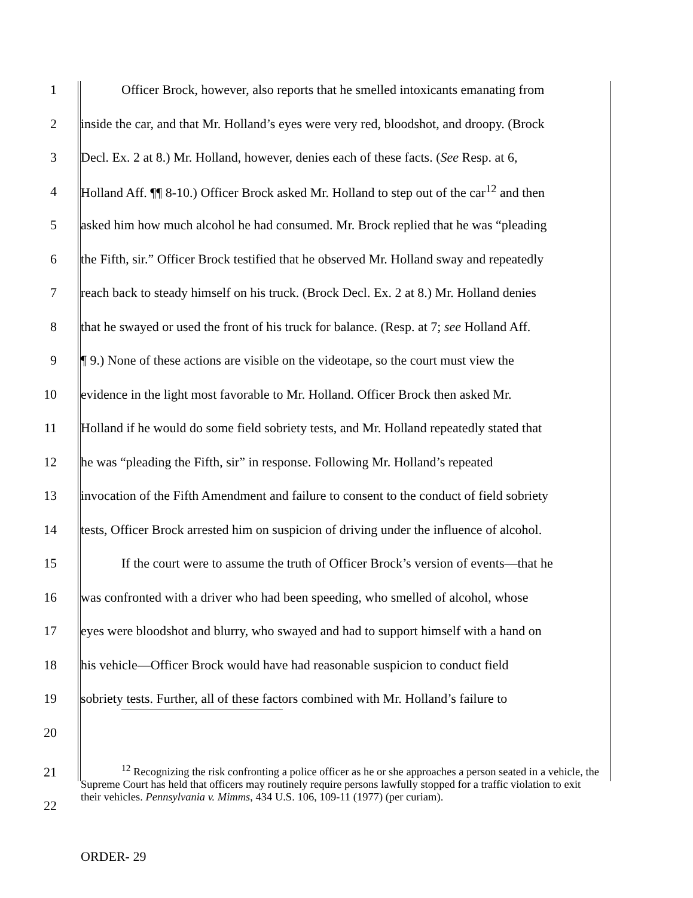1 Officer Brock, however, also reports that he smelled intoxicants emanating from
2 inside the car, and that Mr. Holland’s eyes were very red, bloodshot, and droopy. (Brock
3 Decl. Ex. 2 at 8.) Mr. Holland, however, denies each of these facts. (See Resp. at 6,
4 Holland Aff. ¶¶ 8-10.) Officer Brock asked Mr. Holland to step out of the car<sup>12</sup> and then
5 asked him how much alcohol he had consumed. Mr. Brock replied that he was “pleading
6 the Fifth, sir.” Officer Brock testified that he observed Mr. Holland sway and repeatedly
7 reach back to steady himself on his truck. (Brock Decl. Ex. 2 at 8.) Mr. Holland denies
8 that he swayed or used the front of his truck for balance. (Resp. at 7; see Holland Aff.
9 ¶ 9.) None of these actions are visible on the videotape, so the court must view the
10 evidence in the light most favorable to Mr. Holland. Officer Brock then asked Mr.
11 Holland if he would do some field sobriety tests, and Mr. Holland repeatedly stated that
12 he was “pleading the Fifth, sir” in response. Following Mr. Holland’s repeated
13 invocation of the Fifth Amendment and failure to consent to the conduct of field sobriety
14 tests, Officer Brock arrested him on suspicion of driving under the influence of alcohol.
15 If the court were to assume the truth of Officer Brock’s version of events—that he
16 was confronted with a driver who had been speeding, who smelled of alcohol, whose
17 eyes were bloodshot and blurry, who swayed and had to support himself with a hand on
18 his vehicle—Officer Brock would have had reasonable suspicion to conduct field
19 sobriety tests. Further, all of these factors combined with Mr. Holland’s failure to
20
21
22
<sup>12</sup> Recognizing the risk confronting a police officer as he or she approaches a person seated in a vehicle, the Supreme Court has held that officers may routinely require persons lawfully stopped for a traffic violation to exit their vehicles. Pennsylvania v. Mimms, 434 U.S. 106, 109-11 (1977) (per curiam).
ORDER- 29